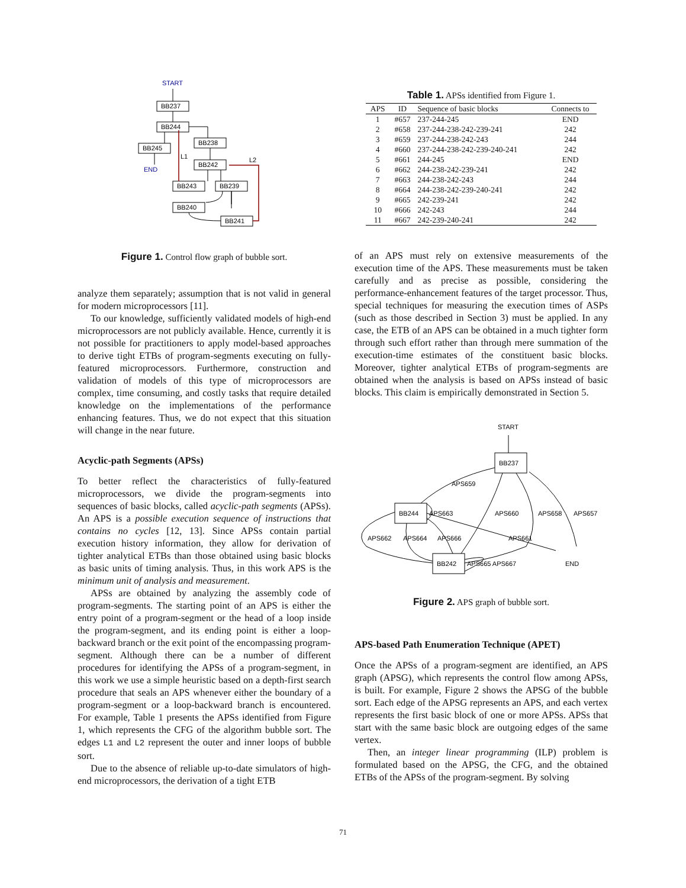START
BB237
BB244
BB245
BB238
BB242
BB243
BB239
BB240
BB241
END
L1
L2
Figure 1. Control flow graph of bubble sort.
analyze them separately; assumption that is not valid in general for modern microprocessors [11].
To our knowledge, sufficiently validated models of high-end microprocessors are not publicly available. Hence, currently it is not possible for practitioners to apply model-based approaches to derive tight ETBs of program-segments executing on fully-featured microprocessors. Furthermore, construction and validation of models of this type of microprocessors are complex, time consuming, and costly tasks that require detailed knowledge on the implementations of the performance enhancing features. Thus, we do not expect that this situation will change in the near future.
Acyclic-path Segments (APSs)
To better reflect the characteristics of fully-featured microprocessors, we divide the program-segments into sequences of basic blocks, called acyclic-path segments (APSs). An APS is a possible execution sequence of instructions that contains no cycles [12, 13]. Since APSs contain partial execution history information, they allow for derivation of tighter analytical ETBs than those obtained using basic blocks as basic units of timing analysis. Thus, in this work APS is the minimum unit of analysis and measurement.
APSs are obtained by analyzing the assembly code of program-segments. The starting point of an APS is either the entry point of a program-segment or the head of a loop inside the program-segment, and its ending point is either a loop-backward branch or the exit point of the encompassing program-segment. Although there can be a number of different procedures for identifying the APSs of a program-segment, in this work we use a simple heuristic based on a depth-first search procedure that seals an APS whenever either the boundary of a program-segment or a loop-backward branch is encountered. For example, Table 1 presents the APSs identified from Figure 1, which represents the CFG of the algorithm bubble sort. The edges L1 and L2 represent the outer and inner loops of bubble sort.
Due to the absence of reliable up-to-date simulators of high-end microprocessors, the derivation of a tight ETB
Table 1. APSs identified from Figure 1.
| APS | ID | Sequence of basic blocks | Connects to |
| --- | --- | --- | --- |
| 1 | #657 | 237-244-245 | END |
| 2 | #658 | 237-244-238-242-239-241 | 242 |
| 3 | #659 | 237-244-238-242-243 | 244 |
| 4 | #660 | 237-244-238-242-239-240-241 | 242 |
| 5 | #661 | 244-245 | END |
| 6 | #662 | 244-238-242-239-241 | 242 |
| 7 | #663 | 244-238-242-243 | 244 |
| 8 | #664 | 244-238-242-239-240-241 | 242 |
| 9 | #665 | 242-239-241 | 242 |
| 10 | #666 | 242-243 | 244 |
| 11 | #667 | 242-239-240-241 | 242 |
of an APS must rely on extensive measurements of the execution time of the APS. These measurements must be taken carefully and as precise as possible, considering the performance-enhancement features of the target processor. Thus, special techniques for measuring the execution times of ASPs (such as those described in Section 3) must be applied. In any case, the ETB of an APS can be obtained in a much tighter form through such effort rather than through mere summation of the execution-time estimates of the constituent basic blocks. Moreover, tighter analytical ETBs of program-segments are obtained when the analysis is based on APSs instead of basic blocks. This claim is empirically demonstrated in Section 5.
START
BB237
BB244
BB242
END
APS659
APS663
APS660
APS658
APS657
APS662
APS664
APS666
APS661
APS665 APS667
Figure 2. APS graph of bubble sort.
APS-based Path Enumeration Technique (APET)
Once the APSs of a program-segment are identified, an APS graph (APSG), which represents the control flow among APSs, is built. For example, Figure 2 shows the APSG of the bubble sort. Each edge of the APSG represents an APS, and each vertex represents the first basic block of one or more APSs. APSs that start with the same basic block are outgoing edges of the same vertex.
Then, an integer linear programming (ILP) problem is formulated based on the APSG, the CFG, and the obtained ETBs of the APSs of the program-segment. By solving
71